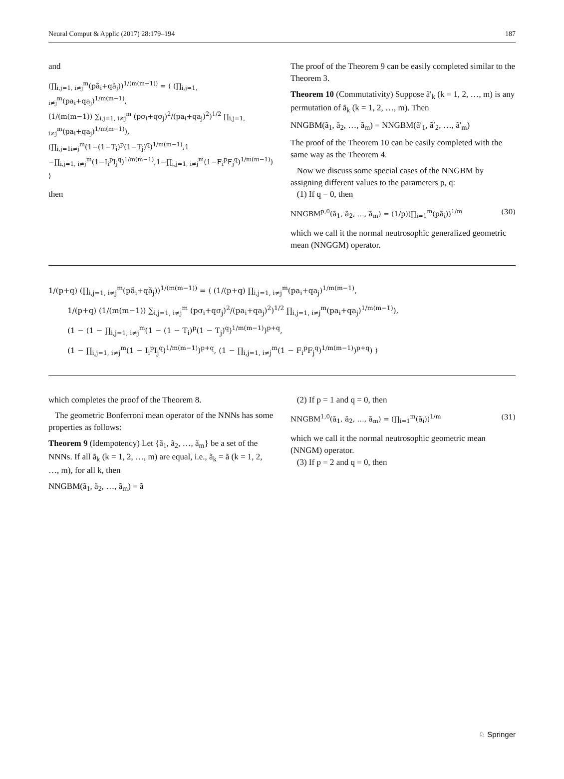Neural Comput & Applic (2017) 28:179–194 187
and
(∏<sub>i,j=1, i≠j</sub><sup>m</sup>(pã<sub>i</sub>+qã<sub>j</sub>))<sup>1/(m(m−1))</sup> = ⟨ (∏<sub>i,j=1, i≠j</sub><sup>m</sup>(pa<sub>i</sub>+qa<sub>j</sub>)<sup>1/m(m−1)</sup>,
(1/(m(m−1)) ∑<sub>i,j=1, i≠j</sub><sup>m</sup> (pσ<sub>i</sub>+qσ<sub>j</sub>)<sup>2</sup>/(pa<sub>i</sub>+qa<sub>j</sub>)<sup>2</sup>)<sup>1/2</sup> ∏<sub>i,j=1, i≠j</sub><sup>m</sup>(pa<sub>i</sub>+qa<sub>j</sub>)<sup>1/m(m−1)</sup>),
(∏<sub>i,j=1i≠j</sub><sup>m</sup>(1−(1−T<sub>i</sub>)<sup>p</sup>(1−T<sub>j</sub>)<sup>q</sup>)<sup>1/m(m−1)</sup>,1
−∏<sub>i,j=1, i≠j</sub><sup>m</sup>(1−I<sub>i</sub><sup>p</sup>I<sub>j</sub><sup>q</sup>)<sup>1/m(m−1)</sup>,1−∏<sub>i,j=1, i≠j</sub><sup>m</sup>(1−F<sub>i</sub><sup>p</sup>F<sub>j</sub><sup>q</sup>)<sup>1/m(m−1)</sup>) ⟩
then
The proof of the Theorem 9 can be easily completed similar to the Theorem 3.
Theorem 10 (Commutativity) Suppose ã′<sub>k</sub> (k = 1, 2, …, m) is any permutation of ã<sub>k</sub> (k = 1, 2, …, m). Then
NNGBM(ã<sub>1</sub>, ã<sub>2</sub>, …, ã<sub>m</sub>) = NNGBM(ã′<sub>1</sub>, ã′<sub>2</sub>, …, ã′<sub>m</sub>)
The proof of the Theorem 10 can be easily completed with the same way as the Theorem 4.
Now we discuss some special cases of the NNGBM by assigning different values to the parameters p, q:
(1) If q = 0, then
NNGBM<sup>p,0</sup>(ã<sub>1</sub>, ã<sub>2</sub>, …, ã<sub>m</sub>) = (1/p)(∏<sub>i=1</sub><sup>m</sup>(pã<sub>i</sub>))<sup>1/m</sup> (30)
which we call it the normal neutrosophic generalized geometric mean (NNGGM) operator.
1/(p+q) (∏<sub>i,j=1, i≠j</sub><sup>m</sup>(pã<sub>i</sub>+qã<sub>j</sub>))<sup>1/(m(m−1))</sup> = ⟨ (1/(p+q) ∏<sub>i,j=1, i≠j</sub><sup>m</sup>(pa<sub>i</sub>+qa<sub>j</sub>)<sup>1/m(m−1)</sup>,
1/(p+q) (1/(m(m−1)) ∑<sub>i,j=1, i≠j</sub><sup>m</sup> (pσ<sub>i</sub>+qσ<sub>j</sub>)<sup>2</sup>/(pa<sub>i</sub>+qa<sub>j</sub>)<sup>2</sup>)<sup>1/2</sup> ∏<sub>i,j=1, i≠j</sub><sup>m</sup>(pa<sub>i</sub>+qa<sub>j</sub>)<sup>1/m(m−1)</sup>),
(1 − (1 − ∏<sub>i,j=1, i≠j</sub><sup>m</sup>(1 − (1 − T<sub>i</sub>)<sup>p</sup>(1 − T<sub>j</sub>)<sup>q</sup>)<sup>1/m(m−1)</sup>)<sup>p+q</sup>,
(1 − ∏<sub>i,j=1, i≠j</sub><sup>m</sup>(1 − I<sub>i</sub><sup>p</sup>I<sub>j</sub><sup>q</sup>)<sup>1/m(m−1)</sup>)<sup>p+q</sup>, (1 − ∏<sub>i,j=1, i≠j</sub><sup>m</sup>(1 − F<sub>i</sub><sup>p</sup>F<sub>j</sub><sup>q</sup>)<sup>1/m(m−1)</sup>)<sup>p+q</sup>) ⟩
which completes the proof of the Theorem 8.
The geometric Bonferroni mean operator of the NNNs has some properties as follows:
Theorem 9 (Idempotency) Let {ã<sub>1</sub>, ã<sub>2</sub>, …, ã<sub>m</sub>} be a set of the NNNs. If all ã<sub>k</sub> (k = 1, 2, …, m) are equal, i.e., ã<sub>k</sub> = ã (k = 1, 2, …, m), for all k, then
NNGBM(ã<sub>1</sub>, ã<sub>2</sub>, …, ã<sub>m</sub>) = ã
(2) If p = 1 and q = 0, then
NNGBM<sup>1,0</sup>(ã<sub>1</sub>, ã<sub>2</sub>, …, ã<sub>m</sub>) = (∏<sub>i=1</sub><sup>m</sup>(ã<sub>i</sub>))<sup>1/m</sup> (31)
which we call it the normal neutrosophic geometric mean (NNGM) operator.
(3) If p = 2 and q = 0, then
♘ Springer